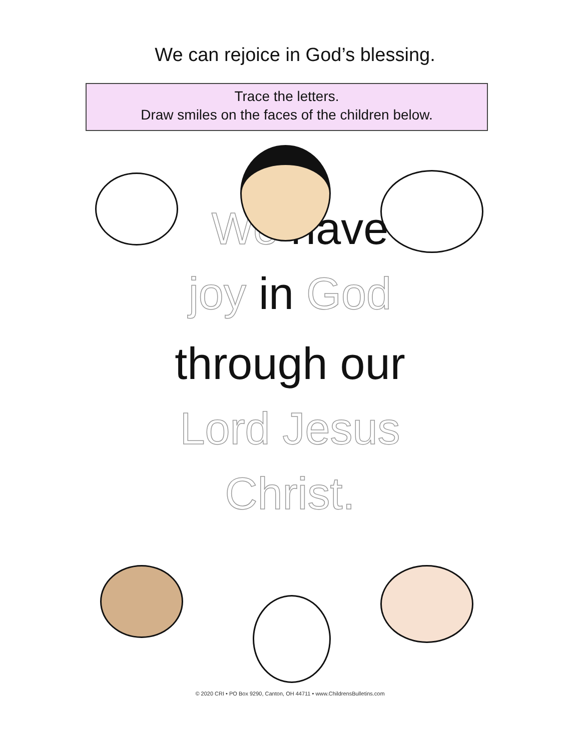We can rejoice in God’s blessing.
Trace the letters.
Draw smiles on the faces of the children below.
We have
joy in God
through our
Lord Jesus
Christ.
© 2020 CRI • PO Box 9290, Canton, OH 44711 • www.ChildrensBulletins.com